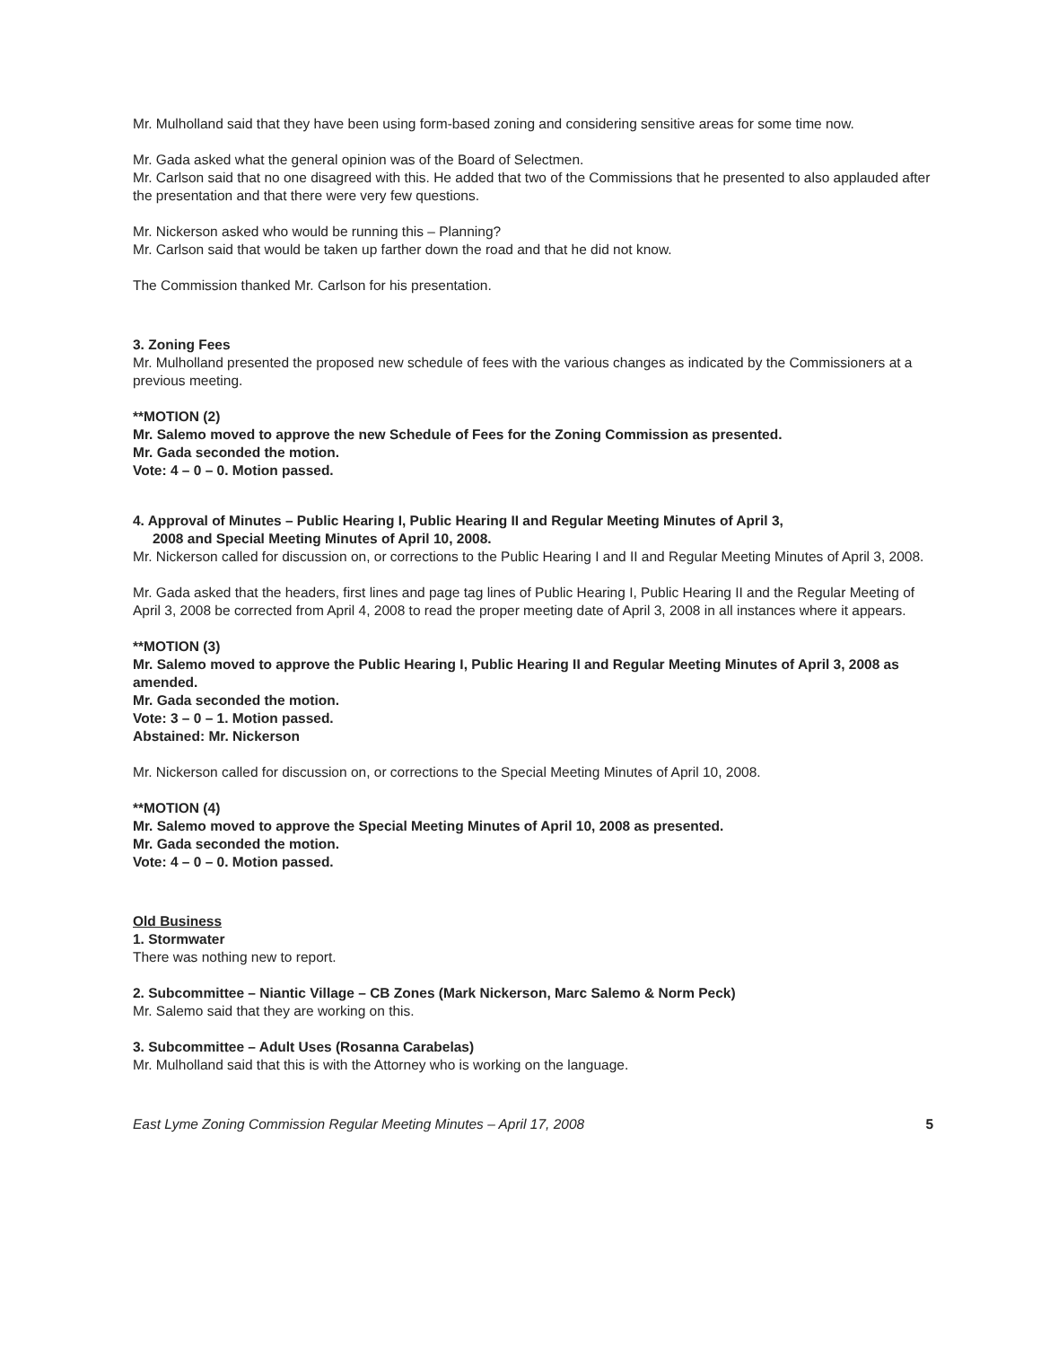Mr. Mulholland said that they have been using form-based zoning and considering sensitive areas for some time now.
Mr. Gada asked what the general opinion was of the Board of Selectmen.
Mr. Carlson said that no one disagreed with this. He added that two of the Commissions that he presented to also applauded after the presentation and that there were very few questions.
Mr. Nickerson asked who would be running this – Planning?
Mr. Carlson said that would be taken up farther down the road and that he did not know.
The Commission thanked Mr. Carlson for his presentation.
3. Zoning Fees
Mr. Mulholland presented the proposed new schedule of fees with the various changes as indicated by the Commissioners at a previous meeting.
**MOTION (2)
Mr. Salemo moved to approve the new Schedule of Fees for the Zoning Commission as presented.
Mr. Gada seconded the motion.
Vote: 4 – 0 – 0. Motion passed.
4. Approval of Minutes – Public Hearing I, Public Hearing II and Regular Meeting Minutes of April 3,
2008 and Special Meeting Minutes of April 10, 2008.
Mr. Nickerson called for discussion on, or corrections to the Public Hearing I and II and Regular Meeting Minutes of April 3, 2008.
Mr. Gada asked that the headers, first lines and page tag lines of Public Hearing I, Public Hearing II and the Regular Meeting of April 3, 2008 be corrected from April 4, 2008 to read the proper meeting date of April 3, 2008 in all instances where it appears.
**MOTION (3)
Mr. Salemo moved to approve the Public Hearing I, Public Hearing II and Regular Meeting Minutes of April 3, 2008 as amended.
Mr. Gada seconded the motion.
Vote: 3 – 0 – 1. Motion passed.
Abstained: Mr. Nickerson
Mr. Nickerson called for discussion on, or corrections to the Special Meeting Minutes of April 10, 2008.
**MOTION (4)
Mr. Salemo moved to approve the Special Meeting Minutes of April 10, 2008 as presented.
Mr. Gada seconded the motion.
Vote: 4 – 0 – 0. Motion passed.
Old Business
1. Stormwater
There was nothing new to report.
2. Subcommittee – Niantic Village – CB Zones (Mark Nickerson, Marc Salemo & Norm Peck)
Mr. Salemo said that they are working on this.
3. Subcommittee – Adult Uses (Rosanna Carabelas)
Mr. Mulholland said that this is with the Attorney who is working on the language.
East Lyme Zoning Commission Regular Meeting Minutes – April 17, 2008 5